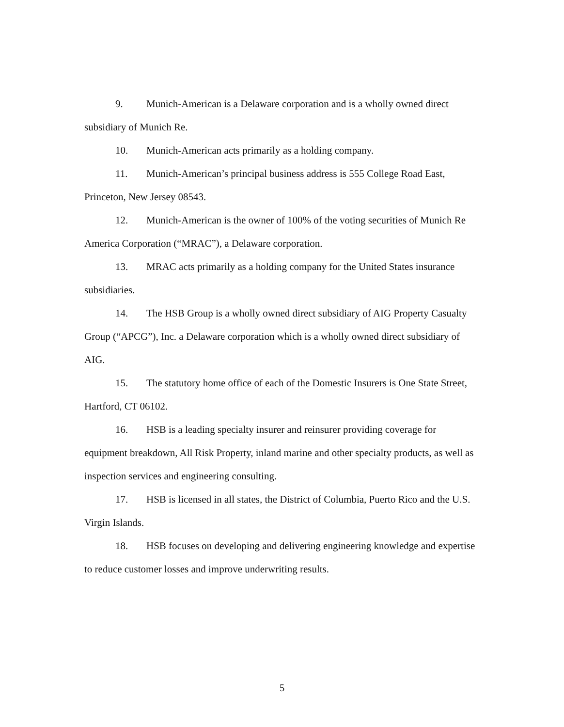9. Munich-American is a Delaware corporation and is a wholly owned direct subsidiary of Munich Re.
10. Munich-American acts primarily as a holding company.
11. Munich-American’s principal business address is 555 College Road East, Princeton, New Jersey 08543.
12. Munich-American is the owner of 100% of the voting securities of Munich Re America Corporation (“MRAC”), a Delaware corporation.
13. MRAC acts primarily as a holding company for the United States insurance subsidiaries.
14. The HSB Group is a wholly owned direct subsidiary of AIG Property Casualty Group (“APCG”), Inc. a Delaware corporation which is a wholly owned direct subsidiary of AIG.
15. The statutory home office of each of the Domestic Insurers is One State Street, Hartford, CT 06102.
16. HSB is a leading specialty insurer and reinsurer providing coverage for equipment breakdown, All Risk Property, inland marine and other specialty products, as well as inspection services and engineering consulting.
17. HSB is licensed in all states, the District of Columbia, Puerto Rico and the U.S. Virgin Islands.
18. HSB focuses on developing and delivering engineering knowledge and expertise to reduce customer losses and improve underwriting results.
5